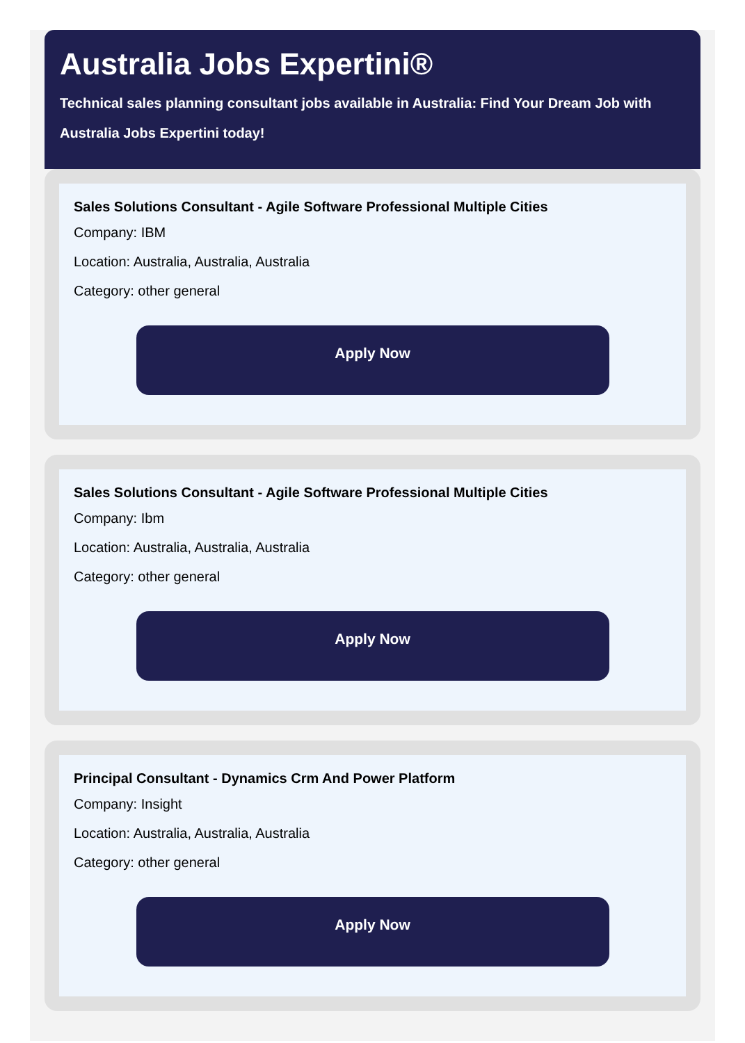Australia Jobs Expertini®
Technical sales planning consultant jobs available in Australia: Find Your Dream Job with Australia Jobs Expertini today!
Sales Solutions Consultant - Agile Software Professional Multiple Cities
Company: IBM
Location: Australia, Australia, Australia
Category: other general
Apply Now
Sales Solutions Consultant - Agile Software Professional Multiple Cities
Company: Ibm
Location: Australia, Australia, Australia
Category: other general
Apply Now
Principal Consultant - Dynamics Crm And Power Platform
Company: Insight
Location: Australia, Australia, Australia
Category: other general
Apply Now